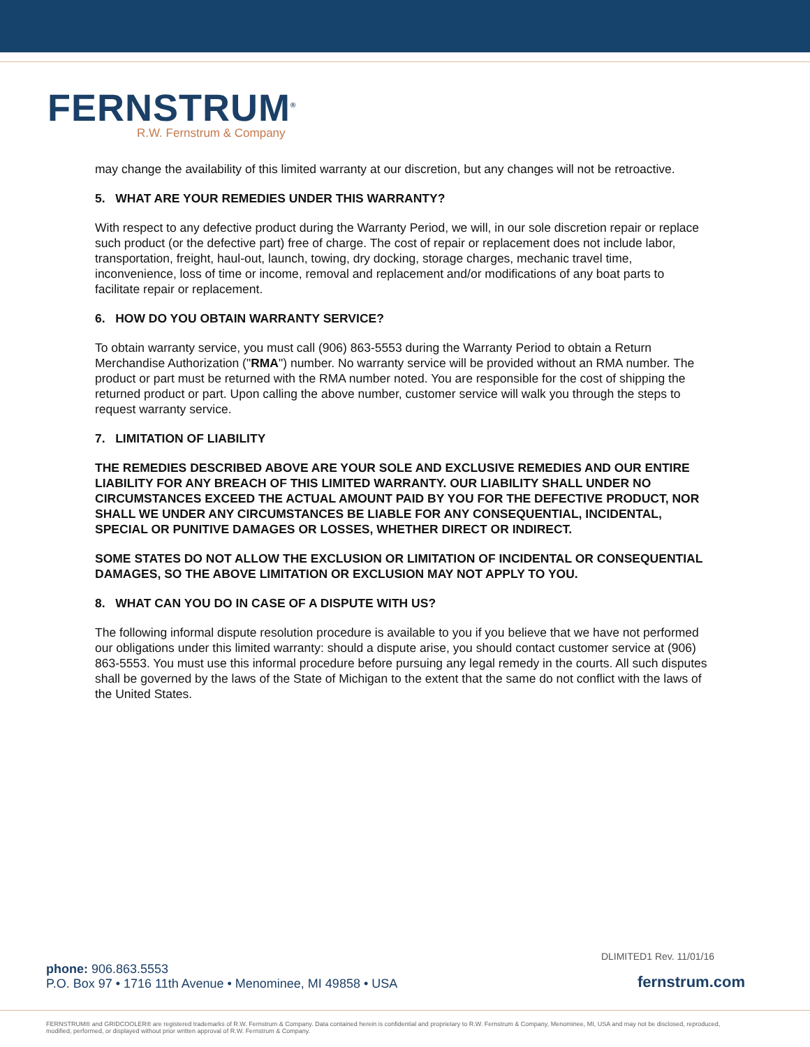FERNSTRUM<sup>®</sup>
R.W. Fernstrum & Company
may change the availability of this limited warranty at our discretion, but any changes will not be retroactive.
5. WHAT ARE YOUR REMEDIES UNDER THIS WARRANTY?
With respect to any defective product during the Warranty Period, we will, in our sole discretion repair or replace such product (or the defective part) free of charge. The cost of repair or replacement does not include labor, transportation, freight, haul-out, launch, towing, dry docking, storage charges, mechanic travel time, inconvenience, loss of time or income, removal and replacement and/or modifications of any boat parts to facilitate repair or replacement.
6. HOW DO YOU OBTAIN WARRANTY SERVICE?
To obtain warranty service, you must call (906) 863-5553 during the Warranty Period to obtain a Return Merchandise Authorization ("RMA") number. No warranty service will be provided without an RMA number. The product or part must be returned with the RMA number noted. You are responsible for the cost of shipping the returned product or part. Upon calling the above number, customer service will walk you through the steps to request warranty service.
7. LIMITATION OF LIABILITY
THE REMEDIES DESCRIBED ABOVE ARE YOUR SOLE AND EXCLUSIVE REMEDIES AND OUR ENTIRE LIABILITY FOR ANY BREACH OF THIS LIMITED WARRANTY. OUR LIABILITY SHALL UNDER NO CIRCUMSTANCES EXCEED THE ACTUAL AMOUNT PAID BY YOU FOR THE DEFECTIVE PRODUCT, NOR SHALL WE UNDER ANY CIRCUMSTANCES BE LIABLE FOR ANY CONSEQUENTIAL, INCIDENTAL, SPECIAL OR PUNITIVE DAMAGES OR LOSSES, WHETHER DIRECT OR INDIRECT.
SOME STATES DO NOT ALLOW THE EXCLUSION OR LIMITATION OF INCIDENTAL OR CONSEQUENTIAL DAMAGES, SO THE ABOVE LIMITATION OR EXCLUSION MAY NOT APPLY TO YOU.
8. WHAT CAN YOU DO IN CASE OF A DISPUTE WITH US?
The following informal dispute resolution procedure is available to you if you believe that we have not performed our obligations under this limited warranty: should a dispute arise, you should contact customer service at (906) 863-5553. You must use this informal procedure before pursuing any legal remedy in the courts. All such disputes shall be governed by the laws of the State of Michigan to the extent that the same do not conflict with the laws of the United States.
DLIMITED1 Rev. 11/01/16
phone: 906.863.5553
P.O. Box 97 • 1716 11th Avenue • Menominee, MI 49858 • USA
fernstrum.com
FERNSTRUM® and GRIDCOOLER® are registered trademarks of R.W. Fernstrum & Company. Data contained herein is confidential and proprietary to R.W. Fernstrum & Company, Menominee, MI, USA and may not be disclosed, reproduced, modified, performed, or displayed without prior written approval of R.W. Fernstrum & Company.